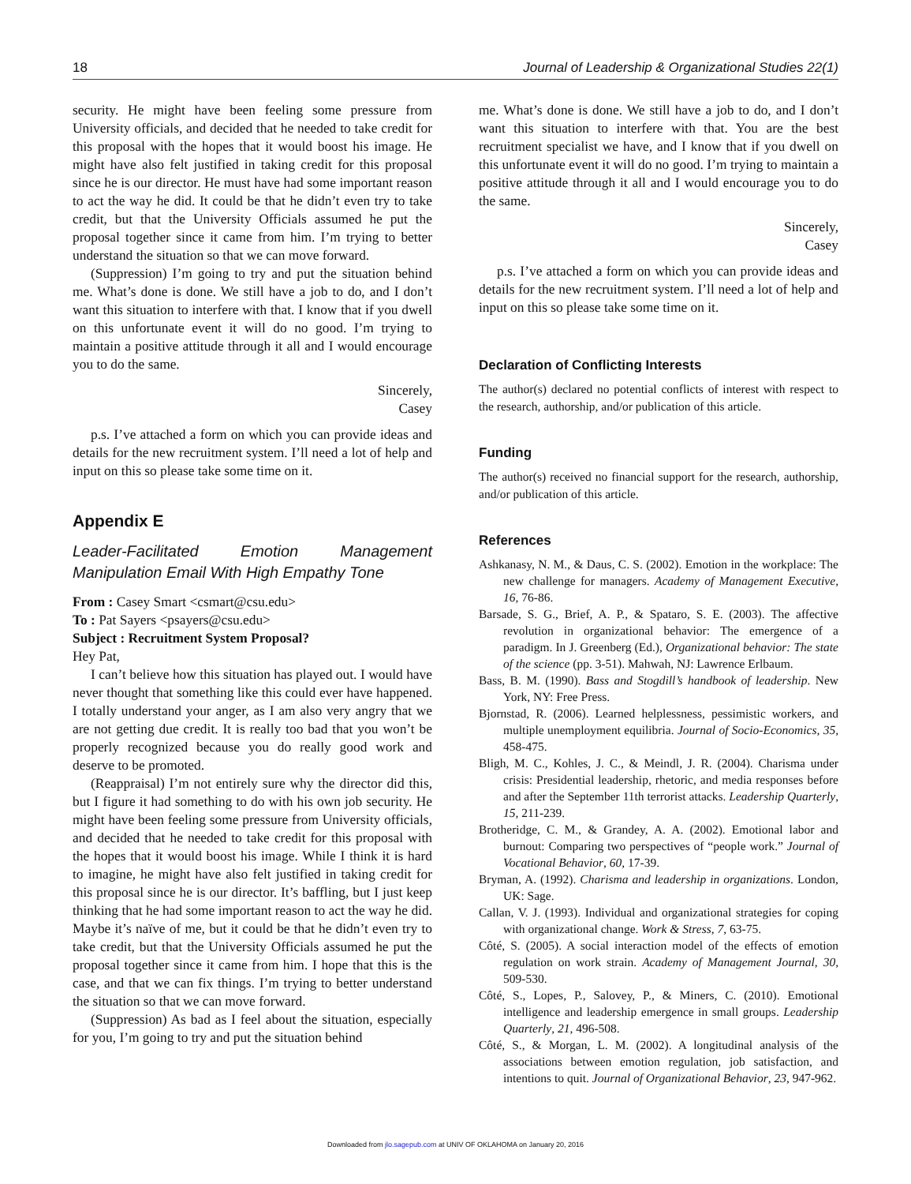18 Journal of Leadership & Organizational Studies 22(1)
security. He might have been feeling some pressure from University officials, and decided that he needed to take credit for this proposal with the hopes that it would boost his image. He might have also felt justified in taking credit for this proposal since he is our director. He must have had some important reason to act the way he did. It could be that he didn’t even try to take credit, but that the University Officials assumed he put the proposal together since it came from him. I’m trying to better understand the situation so that we can move forward.
(Suppression) I’m going to try and put the situation behind me. What’s done is done. We still have a job to do, and I don’t want this situation to interfere with that. I know that if you dwell on this unfortunate event it will do no good. I’m trying to maintain a positive attitude through it all and I would encourage you to do the same.
Sincerely,
Casey
p.s. I’ve attached a form on which you can provide ideas and details for the new recruitment system. I’ll need a lot of help and input on this so please take some time on it.
Appendix E
Leader-Facilitated Emotion Management Manipulation Email With High Empathy Tone
From : Casey Smart <csmart@csu.edu>
To : Pat Sayers <psayers@csu.edu>
Subject : Recruitment System Proposal?
Hey Pat,
I can’t believe how this situation has played out. I would have never thought that something like this could ever have happened. I totally understand your anger, as I am also very angry that we are not getting due credit. It is really too bad that you won’t be properly recognized because you do really good work and deserve to be promoted.
(Reappraisal) I’m not entirely sure why the director did this, but I figure it had something to do with his own job security. He might have been feeling some pressure from University officials, and decided that he needed to take credit for this proposal with the hopes that it would boost his image. While I think it is hard to imagine, he might have also felt justified in taking credit for this proposal since he is our director. It’s baffling, but I just keep thinking that he had some important reason to act the way he did. Maybe it’s naïve of me, but it could be that he didn’t even try to take credit, but that the University Officials assumed he put the proposal together since it came from him. I hope that this is the case, and that we can fix things. I’m trying to better understand the situation so that we can move forward.
(Suppression) As bad as I feel about the situation, especially for you, I’m going to try and put the situation behind
me. What’s done is done. We still have a job to do, and I don’t want this situation to interfere with that. You are the best recruitment specialist we have, and I know that if you dwell on this unfortunate event it will do no good. I’m trying to maintain a positive attitude through it all and I would encourage you to do the same.
Sincerely,
Casey
p.s. I’ve attached a form on which you can provide ideas and details for the new recruitment system. I’ll need a lot of help and input on this so please take some time on it.
Declaration of Conflicting Interests
The author(s) declared no potential conflicts of interest with respect to the research, authorship, and/or publication of this article.
Funding
The author(s) received no financial support for the research, authorship, and/or publication of this article.
References
Ashkanasy, N. M., & Daus, C. S. (2002). Emotion in the workplace: The new challenge for managers. Academy of Management Executive, 16, 76-86.
Barsade, S. G., Brief, A. P., & Spataro, S. E. (2003). The affective revolution in organizational behavior: The emergence of a paradigm. In J. Greenberg (Ed.), Organizational behavior: The state of the science (pp. 3-51). Mahwah, NJ: Lawrence Erlbaum.
Bass, B. M. (1990). Bass and Stogdill’s handbook of leadership. New York, NY: Free Press.
Bjornstad, R. (2006). Learned helplessness, pessimistic workers, and multiple unemployment equilibria. Journal of Socio-Economics, 35, 458-475.
Bligh, M. C., Kohles, J. C., & Meindl, J. R. (2004). Charisma under crisis: Presidential leadership, rhetoric, and media responses before and after the September 11th terrorist attacks. Leadership Quarterly, 15, 211-239.
Brotheridge, C. M., & Grandey, A. A. (2002). Emotional labor and burnout: Comparing two perspectives of “people work.” Journal of Vocational Behavior, 60, 17-39.
Bryman, A. (1992). Charisma and leadership in organizations. London, UK: Sage.
Callan, V. J. (1993). Individual and organizational strategies for coping with organizational change. Work & Stress, 7, 63-75.
Côté, S. (2005). A social interaction model of the effects of emotion regulation on work strain. Academy of Management Journal, 30, 509-530.
Côté, S., Lopes, P., Salovey, P., & Miners, C. (2010). Emotional intelligence and leadership emergence in small groups. Leadership Quarterly, 21, 496-508.
Côté, S., & Morgan, L. M. (2002). A longitudinal analysis of the associations between emotion regulation, job satisfaction, and intentions to quit. Journal of Organizational Behavior, 23, 947-962.
Downloaded from jlo.sagepub.com at UNIV OF OKLAHOMA on January 20, 2016